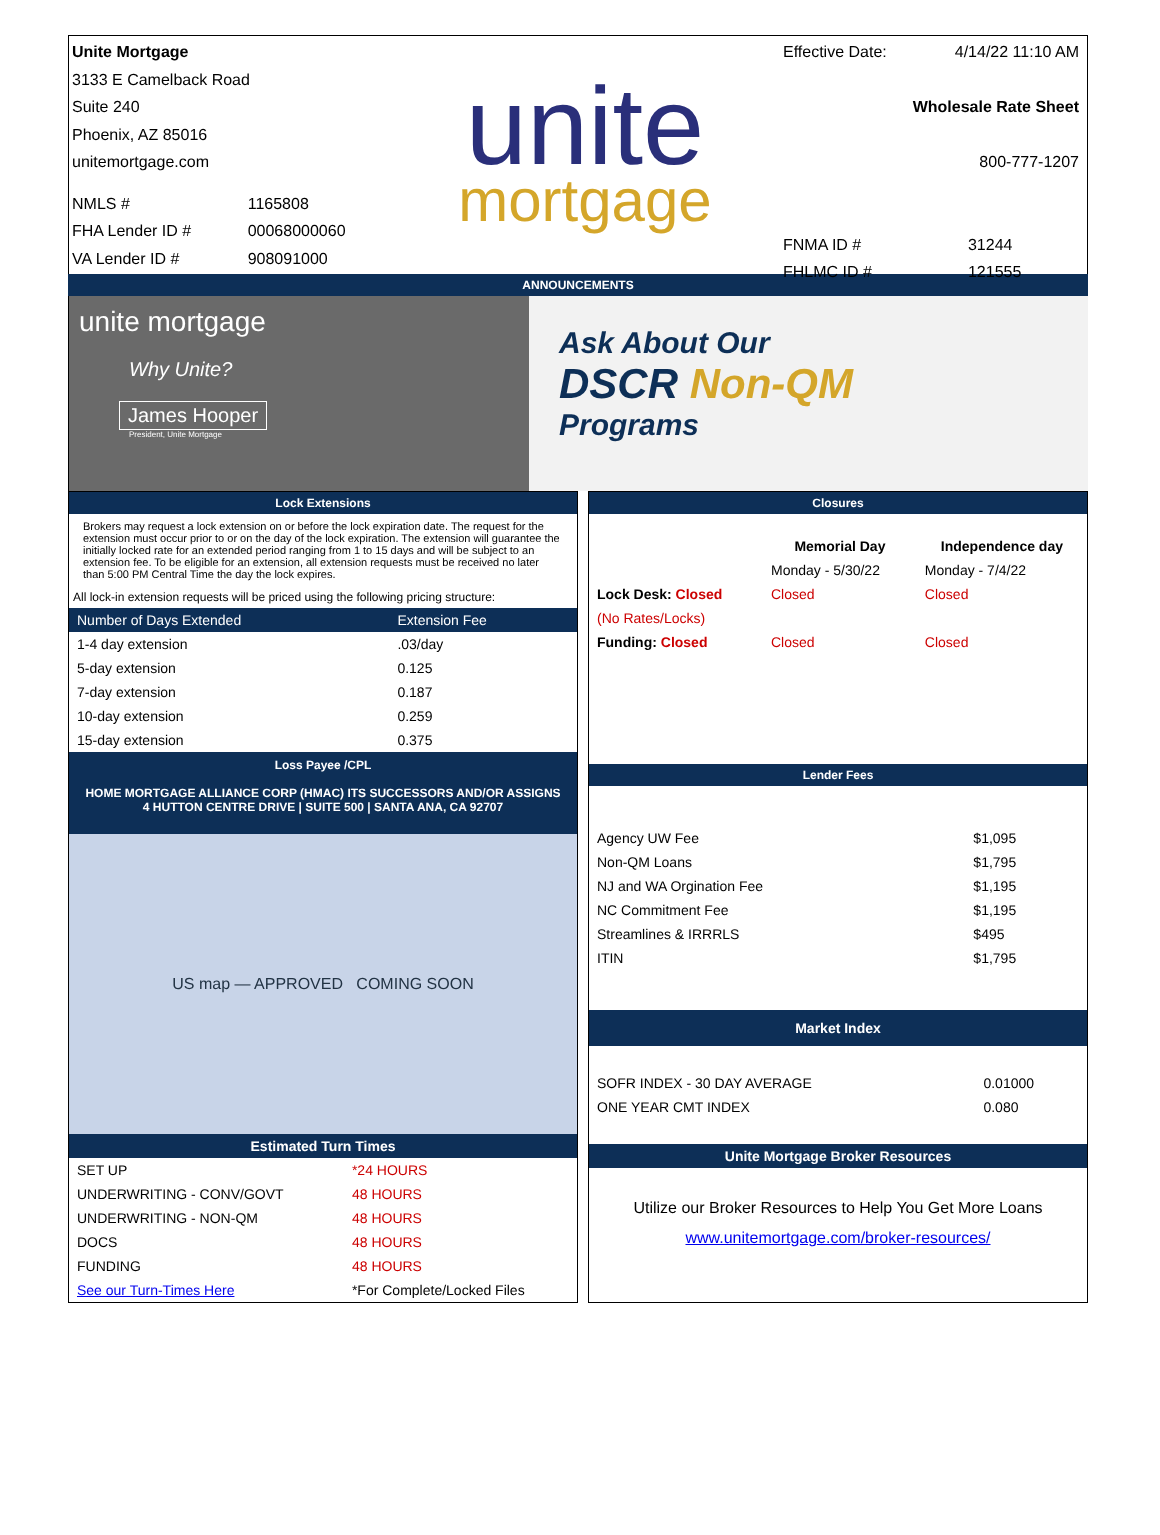Unite Mortgage
3133 E Camelback Road
Suite 240
Phoenix, AZ 85016
unitemortgage.com
| NMLS # | 1165808 |
| FHA Lender ID # | 00068000060 |
| VA Lender ID # | 908091000 |
unite
mortgage
Effective Date: 4/14/22 11:10 AM
Wholesale Rate Sheet
800-777-1207
| FNMA ID # | 31244 |
| FHLMC ID # | 121555 |
ANNOUNCEMENTS
unite mortgage
Why Unite?
James Hooper
President, Unite Mortgage
Ask About Our
DSCR Non-QM
Programs
Lock Extensions
Brokers may request a lock extension on or before the lock expiration date. The request for the extension must occur prior to or on the day of the lock expiration. The extension will guarantee the initially locked rate for an extended period ranging from 1 to 15 days and will be subject to an extension fee. To be eligible for an extension, all extension requests must be received no later than 5:00 PM Central Time the day the lock expires.
All lock-in extension requests will be priced using the following pricing structure:
| Number of Days Extended | Extension Fee |
| --- | --- |
| 1-4 day extension | .03/day |
| 5-day extension | 0.125 |
| 7-day extension | 0.187 |
| 10-day extension | 0.259 |
| 15-day extension | 0.375 |
Loss Payee /CPL
HOME MORTGAGE ALLIANCE CORP (HMAC) ITS SUCCESSORS AND/OR ASSIGNS
4 HUTTON CENTRE DRIVE | SUITE 500 | SANTA ANA, CA 92707
US map — APPROVED COMING SOON
Estimated Turn Times
| SET UP | *24 HOURS |
| UNDERWRITING - CONV/GOVT | 48 HOURS |
| UNDERWRITING - NON-QM | 48 HOURS |
| DOCS | 48 HOURS |
| FUNDING | 48 HOURS |
| See our Turn-Times Here | *For Complete/Locked Files |
Closures
| | Memorial Day | Independence day |
| --- | --- | --- |
| | Monday - 5/30/22 | Monday - 7/4/22 |
| Lock Desk: Closed | Closed | Closed |
| (No Rates/Locks) | | |
| Funding: Closed | Closed | Closed |
Lender Fees
| Agency UW Fee | $1,095 |
| Non-QM Loans | $1,795 |
| NJ and WA Orgination Fee | $1,195 |
| NC Commitment Fee | $1,195 |
| Streamlines & IRRRLS | $495 |
| ITIN | $1,795 |
Market Index
| SOFR INDEX - 30 DAY AVERAGE | 0.01000 |
| ONE YEAR CMT INDEX | 0.080 |
Unite Mortgage Broker Resources
Utilize our Broker Resources to Help You Get More Loans
www.unitemortgage.com/broker-resources/